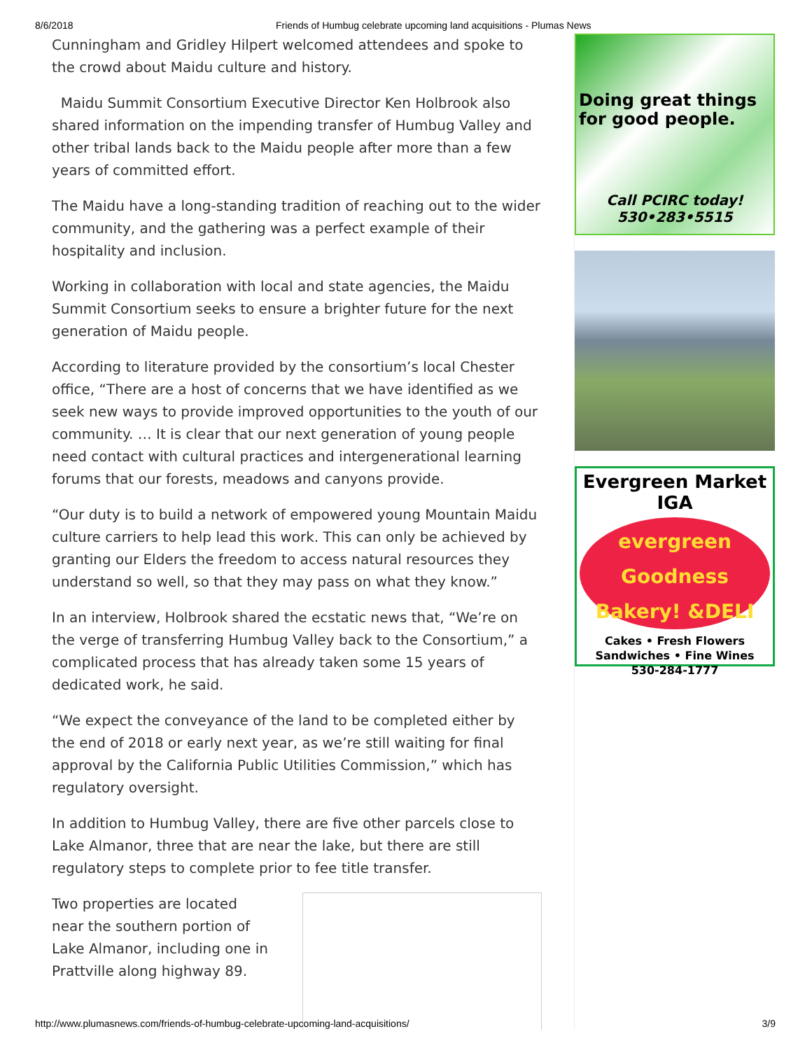8/6/2018 Friends of Humbug celebrate upcoming land acquisitions - Plumas News
Cunningham and Gridley Hilpert welcomed attendees and spoke to the crowd about Maidu culture and history.
Maidu Summit Consortium Executive Director Ken Holbrook also shared information on the impending transfer of Humbug Valley and other tribal lands back to the Maidu people after more than a few years of committed effort.
The Maidu have a long-standing tradition of reaching out to the wider community, and the gathering was a perfect example of their hospitality and inclusion.
Working in collaboration with local and state agencies, the Maidu Summit Consortium seeks to ensure a brighter future for the next generation of Maidu people.
According to literature provided by the consortium’s local Chester office, “There are a host of concerns that we have identified as we seek new ways to provide improved opportunities to the youth of our community. … It is clear that our next generation of young people need contact with cultural practices and intergenerational learning forums that our forests, meadows and canyons provide.
“Our duty is to build a network of empowered young Mountain Maidu culture carriers to help lead this work. This can only be achieved by granting our Elders the freedom to access natural resources they understand so well, so that they may pass on what they know.”
In an interview, Holbrook shared the ecstatic news that, “We’re on the verge of transferring Humbug Valley back to the Consortium,” a complicated process that has already taken some 15 years of dedicated work, he said.
“We expect the conveyance of the land to be completed either by the end of 2018 or early next year, as we’re still waiting for final approval by the California Public Utilities Commission,” which has regulatory oversight.
In addition to Humbug Valley, there are five other parcels close to Lake Almanor, three that are near the lake, but there are still regulatory steps to complete prior to fee title transfer.
Two properties are located near the southern portion of Lake Almanor, including one in Prattville along highway 89.
Doing great things
for good people.
Call PCIRC today!
530•283•5515
Evergreen Market IGA
evergreen
Goodness Bakery! &DELI
Cakes • Fresh Flowers
Sandwiches • Fine Wines
530-284-1777
http://www.plumasnews.com/friends-of-humbug-celebrate-upcoming-land-acquisitions/ 3/9